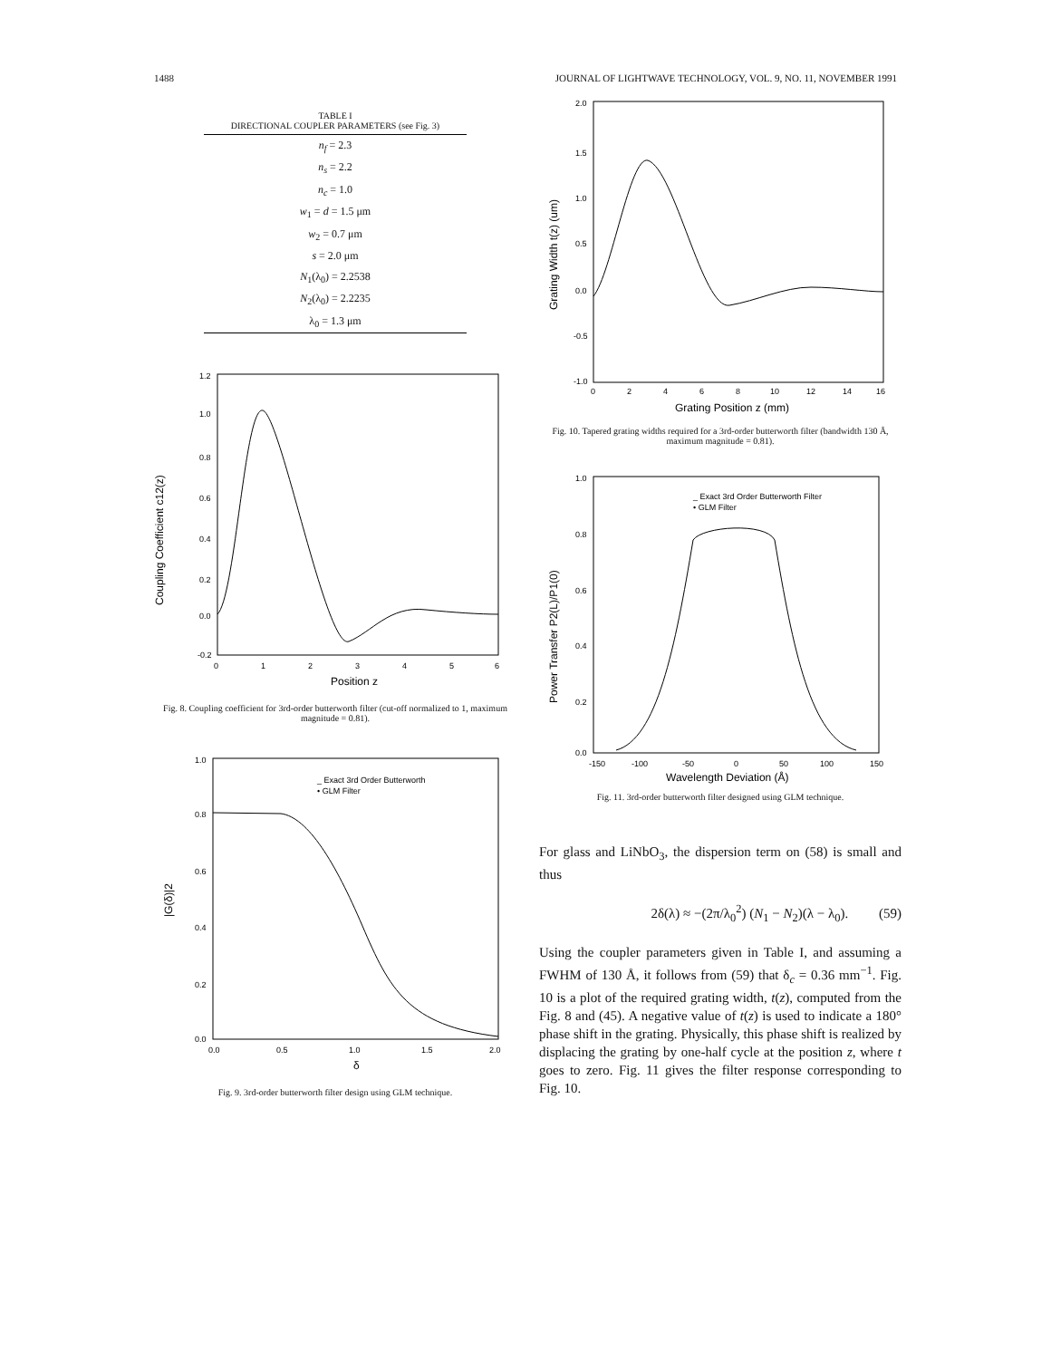1488 JOURNAL OF LIGHTWAVE TECHNOLOGY, VOL. 9, NO. 11, NOVEMBER 1991
TABLE I
DIRECTIONAL COUPLER PARAMETERS (see Fig. 3)
| n<sub>f</sub> = 2.3 |
| n<sub>s</sub> = 2.2 |
| n<sub>c</sub> = 1.0 |
| w<sub>1</sub> = d = 1.5 μm |
| w<sub>2</sub> = 0.7 μm |
| s = 2.0 μm |
| N<sub>1</sub>(λ<sub>0</sub>) = 2.2538 |
| N<sub>2</sub>(λ<sub>0</sub>) = 2.2235 |
| λ<sub>0</sub> = 1.3 μm |
1.2
1.0
0.8
0.6
0.4
0.2
0.0
-0.2
0
1
2
3
4
5
6
Position z
Coupling Coefficient c12(z)
Fig. 8. Coupling coefficient for 3rd-order butterworth filter (cut-off normalized to 1, maximum magnitude = 0.81).
_ Exact 3rd Order Butterworth
• GLM Filter
1.0
0.8
0.6
0.4
0.2
0.0
0.0
0.5
1.0
1.5
2.0
δ
|G(δ)|2
Fig. 9. 3rd-order butterworth filter design using GLM technique.
2.0
1.5
1.0
0.5
0.0
-0.5
-1.0
0
2
4
6
8
10
12
14
16
Grating Position z (mm)
Grating Width t(z) (um)
Fig. 10. Tapered grating widths required for a 3rd-order butterworth filter (bandwidth 130 Å, maximum magnitude = 0.81).
_ Exact 3rd Order Butterworth Filter
• GLM Filter
1.0
0.8
0.6
0.4
0.2
0.0
-150
-100
-50
0
50
100
150
Wavelength Deviation (Å)
Power Transfer P2(L)/P1(0)
Fig. 11. 3rd-order butterworth filter designed using GLM technique.
For glass and LiNbO<sub>3</sub>, the dispersion term on (58) is small and thus
2δ(λ) ≈ −(2π/λ<sub>0</sub><sup>2</sup>) (N<sub>1</sub> − N<sub>2</sub>)(λ − λ<sub>0</sub>). (59)
Using the coupler parameters given in Table I, and assuming a FWHM of 130 Å, it follows from (59) that δ<sub>c</sub> = 0.36 mm<sup>−1</sup>. Fig. 10 is a plot of the required grating width, t(z), computed from the Fig. 8 and (45). A negative value of t(z) is used to indicate a 180° phase shift in the grating. Physically, this phase shift is realized by displacing the grating by one-half cycle at the position z, where t goes to zero. Fig. 11 gives the filter response corresponding to Fig. 10.